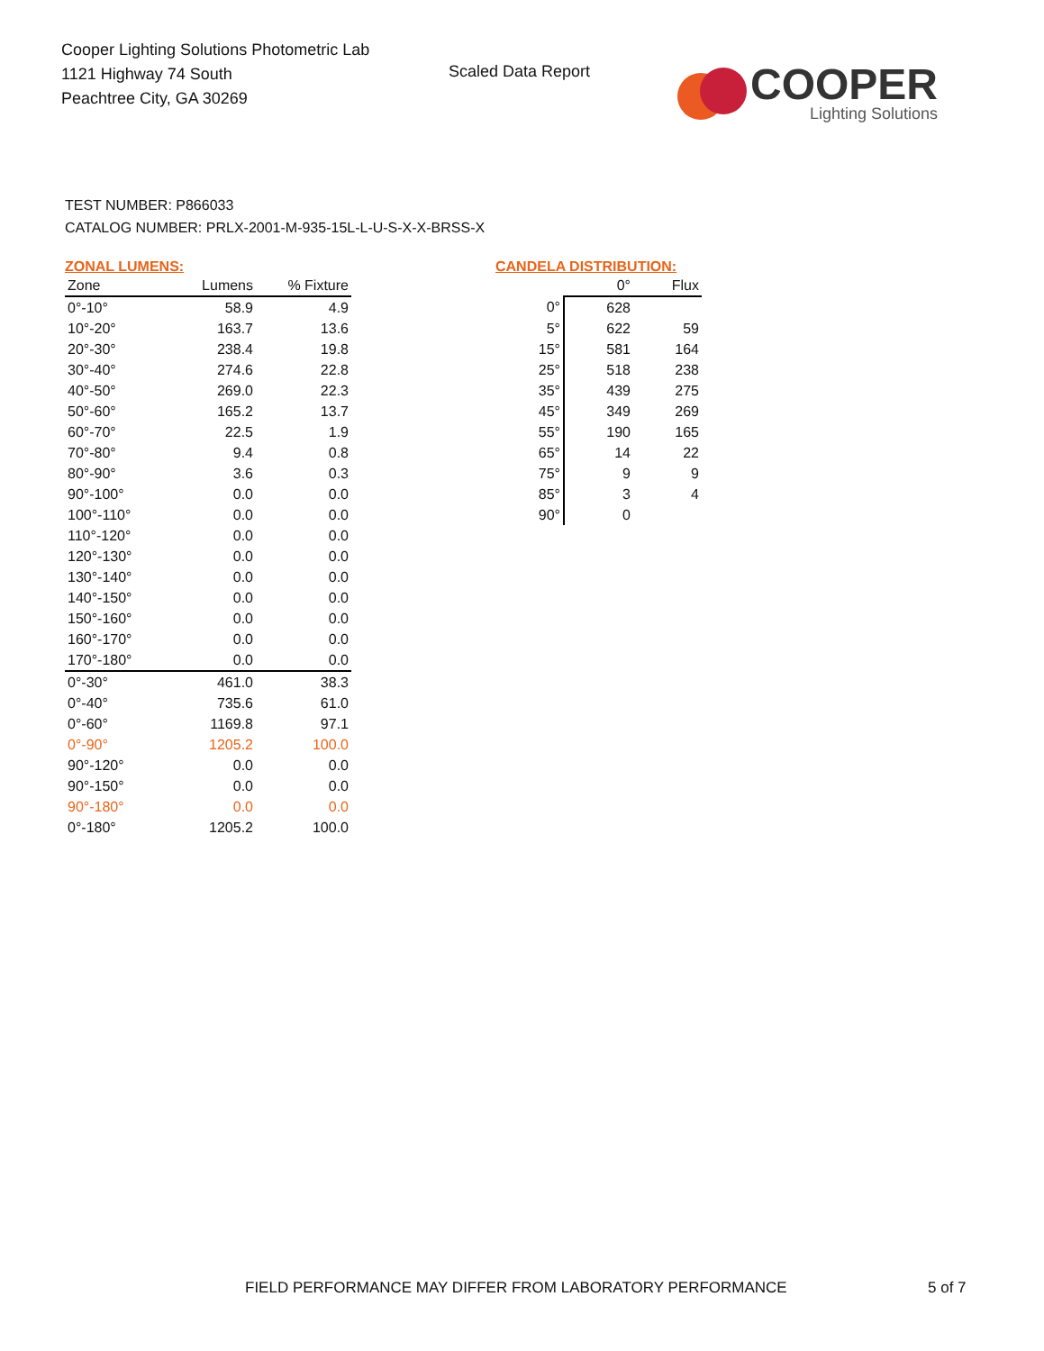Cooper Lighting Solutions Photometric Lab
1121 Highway 74 South
Peachtree City, GA 30269
Scaled Data Report
COOPER
Lighting Solutions
TEST NUMBER: P866033
CATALOG NUMBER: PRLX-2001-M-935-15L-L-U-S-X-X-BRSS-X
ZONAL LUMENS:
| Zone | Lumens | % Fixture |
| --- | --- | --- |
| 0°-10° | 58.9 | 4.9 |
| 10°-20° | 163.7 | 13.6 |
| 20°-30° | 238.4 | 19.8 |
| 30°-40° | 274.6 | 22.8 |
| 40°-50° | 269.0 | 22.3 |
| 50°-60° | 165.2 | 13.7 |
| 60°-70° | 22.5 | 1.9 |
| 70°-80° | 9.4 | 0.8 |
| 80°-90° | 3.6 | 0.3 |
| 90°-100° | 0.0 | 0.0 |
| 100°-110° | 0.0 | 0.0 |
| 110°-120° | 0.0 | 0.0 |
| 120°-130° | 0.0 | 0.0 |
| 130°-140° | 0.0 | 0.0 |
| 140°-150° | 0.0 | 0.0 |
| 150°-160° | 0.0 | 0.0 |
| 160°-170° | 0.0 | 0.0 |
| 170°-180° | 0.0 | 0.0 |
| 0°-30° | 461.0 | 38.3 |
| 0°-40° | 735.6 | 61.0 |
| 0°-60° | 1169.8 | 97.1 |
| 0°-90° | 1205.2 | 100.0 |
| 90°-120° | 0.0 | 0.0 |
| 90°-150° | 0.0 | 0.0 |
| 90°-180° | 0.0 | 0.0 |
| 0°-180° | 1205.2 | 100.0 |
CANDELA DISTRIBUTION:
| | 0° | Flux |
| 0° | 628 | |
| 5° | 622 | 59 |
| 15° | 581 | 164 |
| 25° | 518 | 238 |
| 35° | 439 | 275 |
| 45° | 349 | 269 |
| 55° | 190 | 165 |
| 65° | 14 | 22 |
| 75° | 9 | 9 |
| 85° | 3 | 4 |
| 90° | 0 | |
FIELD PERFORMANCE MAY DIFFER FROM LABORATORY PERFORMANCE
5 of 7